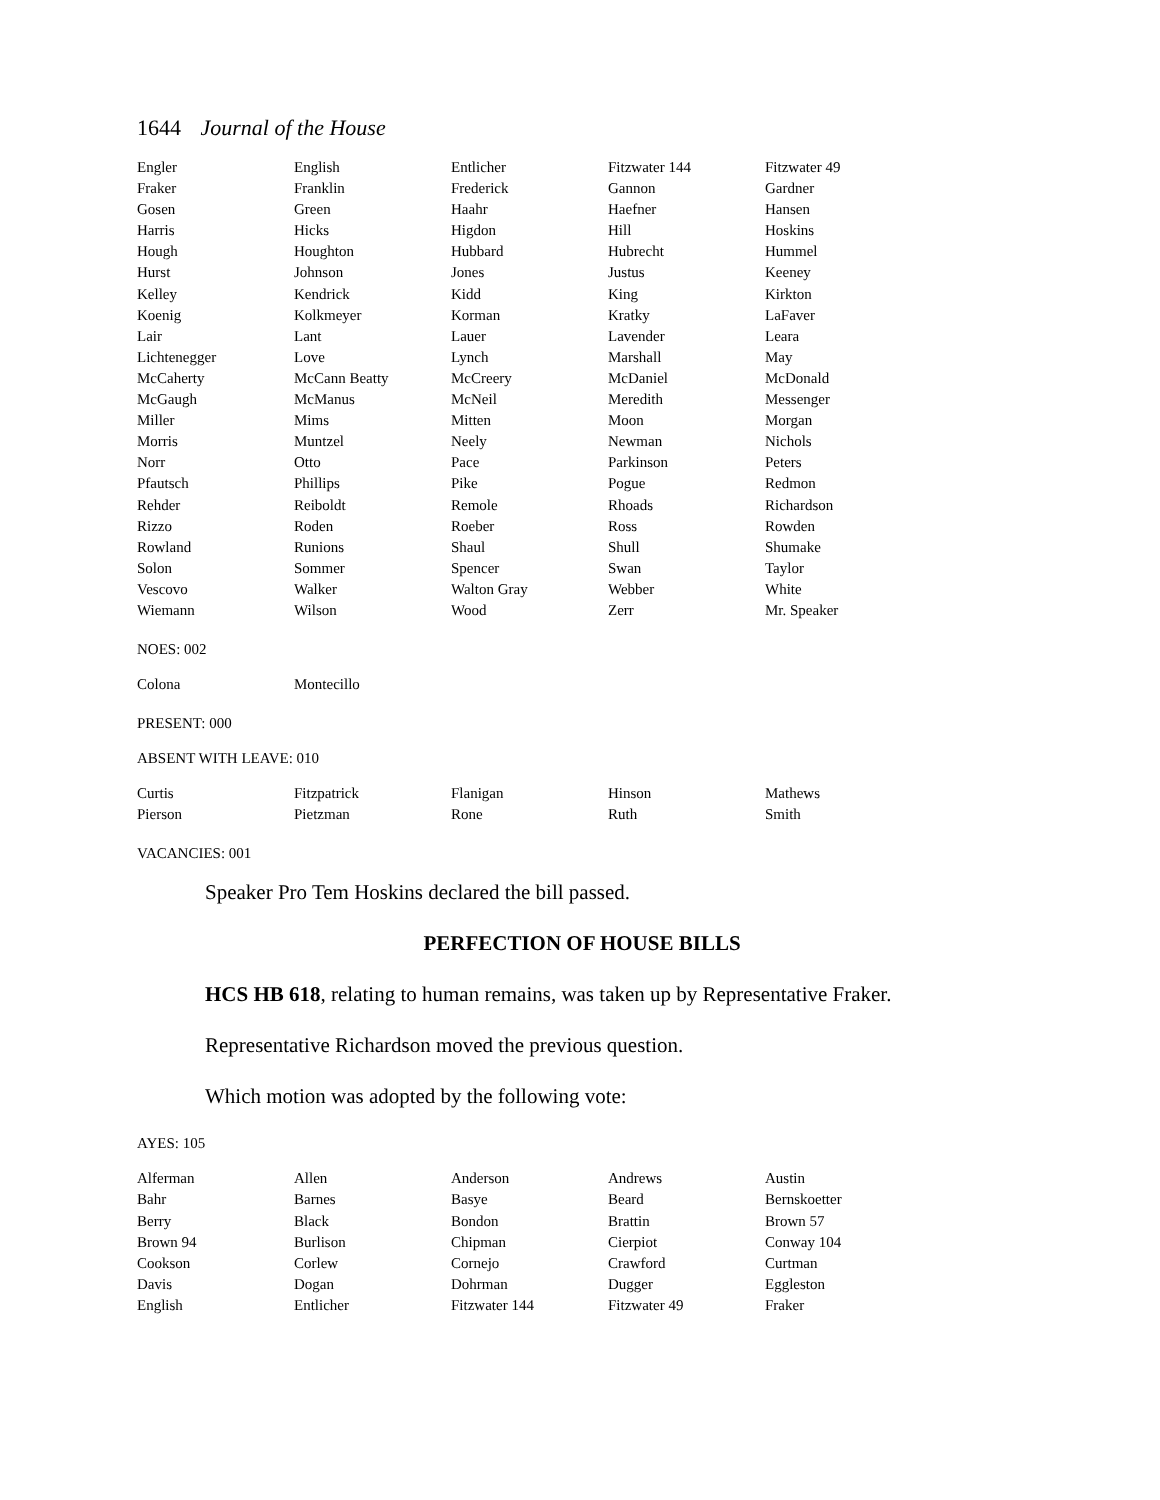1644 Journal of the House
| Engler | English | Entlicher | Fitzwater 144 | Fitzwater 49 |
| Fraker | Franklin | Frederick | Gannon | Gardner |
| Gosen | Green | Haahr | Haefner | Hansen |
| Harris | Hicks | Higdon | Hill | Hoskins |
| Hough | Houghton | Hubbard | Hubrecht | Hummel |
| Hurst | Johnson | Jones | Justus | Keeney |
| Kelley | Kendrick | Kidd | King | Kirkton |
| Koenig | Kolkmeyer | Korman | Kratky | LaFaver |
| Lair | Lant | Lauer | Lavender | Leara |
| Lichtenegger | Love | Lynch | Marshall | May |
| McCaherty | McCann Beatty | McCreery | McDaniel | McDonald |
| McGaugh | McManus | McNeil | Meredith | Messenger |
| Miller | Mims | Mitten | Moon | Morgan |
| Morris | Muntzel | Neely | Newman | Nichols |
| Norr | Otto | Pace | Parkinson | Peters |
| Pfautsch | Phillips | Pike | Pogue | Redmon |
| Rehder | Reiboldt | Remole | Rhoads | Richardson |
| Rizzo | Roden | Roeber | Ross | Rowden |
| Rowland | Runions | Shaul | Shull | Shumake |
| Solon | Sommer | Spencer | Swan | Taylor |
| Vescovo | Walker | Walton Gray | Webber | White |
| Wiemann | Wilson | Wood | Zerr | Mr. Speaker |
NOES: 002
| Colona | Montecillo | | | |
PRESENT: 000
ABSENT WITH LEAVE: 010
| Curtis | Fitzpatrick | Flanigan | Hinson | Mathews |
| Pierson | Pietzman | Rone | Ruth | Smith |
VACANCIES: 001
Speaker Pro Tem Hoskins declared the bill passed.
PERFECTION OF HOUSE BILLS
HCS HB 618, relating to human remains, was taken up by Representative Fraker.
Representative Richardson moved the previous question.
Which motion was adopted by the following vote:
AYES: 105
| Alferman | Allen | Anderson | Andrews | Austin |
| Bahr | Barnes | Basye | Beard | Bernskoetter |
| Berry | Black | Bondon | Brattin | Brown 57 |
| Brown 94 | Burlison | Chipman | Cierpiot | Conway 104 |
| Cookson | Corlew | Cornejo | Crawford | Curtman |
| Davis | Dogan | Dohrman | Dugger | Eggleston |
| English | Entlicher | Fitzwater 144 | Fitzwater 49 | Fraker |